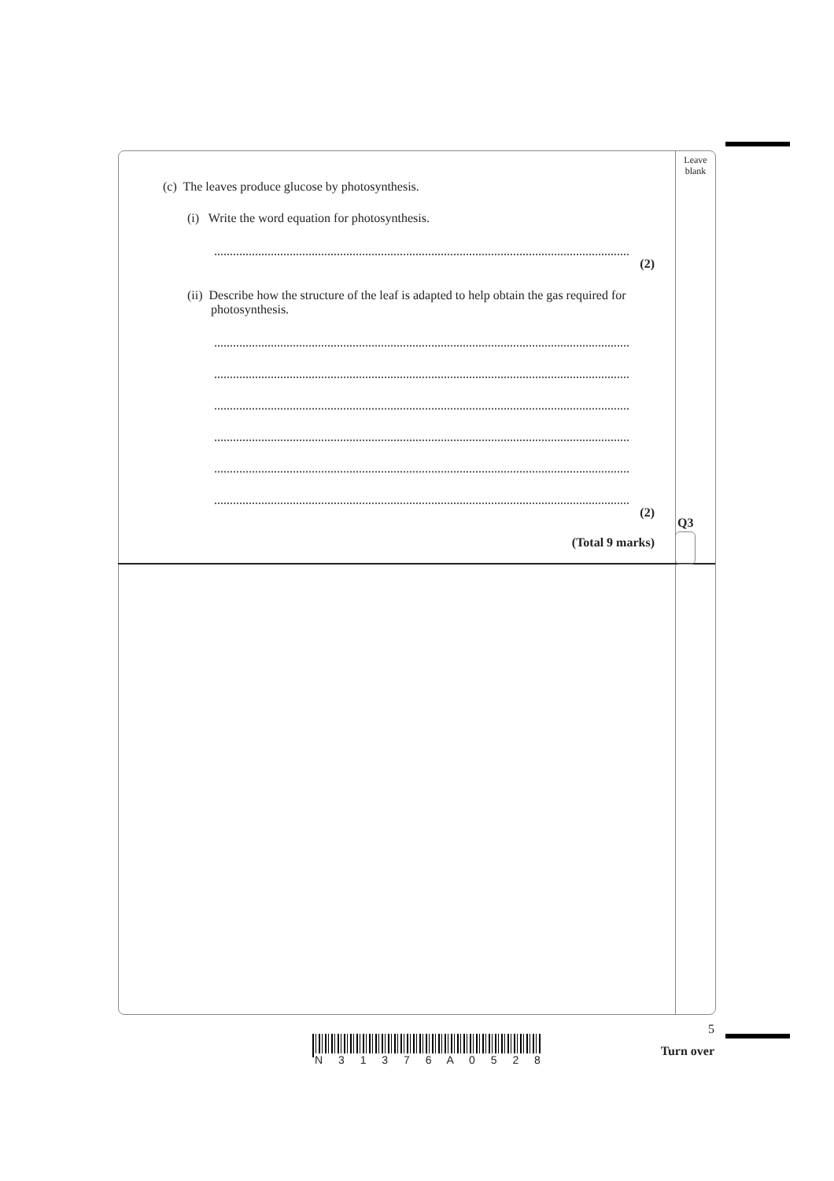Leave blank
(c) The leaves produce glucose by photosynthesis.
(i) Write the word equation for photosynthesis.
....................................................................................................................................
(2)
(ii) Describe how the structure of the leaf is adapted to help obtain the gas required for photosynthesis.
....................................................................................................................................
....................................................................................................................................
....................................................................................................................................
....................................................................................................................................
....................................................................................................................................
....................................................................................................................................
(2)
(Total 9 marks)
Q3
5
Turn over
N 3 1 3 7 6 A 0 5 2 8